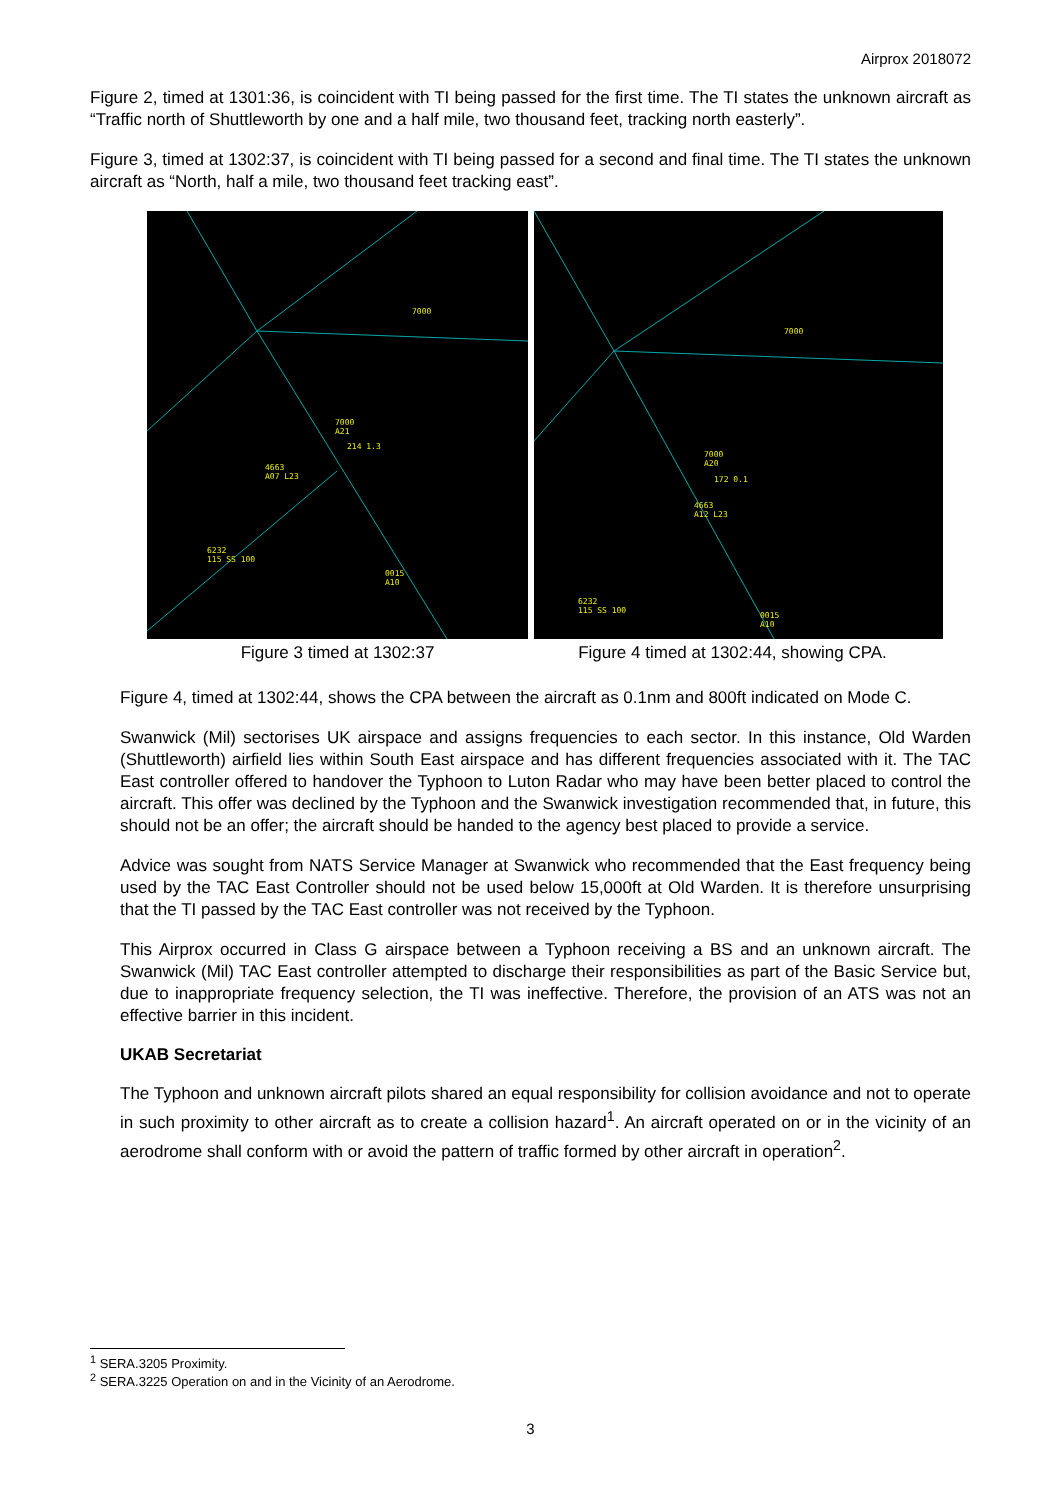Airprox 2018072
Figure 2, timed at 1301:36, is coincident with TI being passed for the first time. The TI states the unknown aircraft as “Traffic north of Shuttleworth by one and a half mile, two thousand feet, tracking north easterly”.
Figure 3, timed at 1302:37, is coincident with TI being passed for a second and final time. The TI states the unknown aircraft as “North, half a mile, two thousand feet tracking east”.
7000
7000
A21
214 1.3
4663
A07 L23
6232
115 SS 100
0015
A10
7000
7000
A20
172 0.1
4663
A12 L23
6232
115 SS 100
0015
A10
Figure 3 timed at 1302:37 Figure 4 timed at 1302:44, showing CPA.
Figure 4, timed at 1302:44, shows the CPA between the aircraft as 0.1nm and 800ft indicated on Mode C.
Swanwick (Mil) sectorises UK airspace and assigns frequencies to each sector. In this instance, Old Warden (Shuttleworth) airfield lies within South East airspace and has different frequencies associated with it. The TAC East controller offered to handover the Typhoon to Luton Radar who may have been better placed to control the aircraft. This offer was declined by the Typhoon and the Swanwick investigation recommended that, in future, this should not be an offer; the aircraft should be handed to the agency best placed to provide a service.
Advice was sought from NATS Service Manager at Swanwick who recommended that the East frequency being used by the TAC East Controller should not be used below 15,000ft at Old Warden. It is therefore unsurprising that the TI passed by the TAC East controller was not received by the Typhoon.
This Airprox occurred in Class G airspace between a Typhoon receiving a BS and an unknown aircraft. The Swanwick (Mil) TAC East controller attempted to discharge their responsibilities as part of the Basic Service but, due to inappropriate frequency selection, the TI was ineffective. Therefore, the provision of an ATS was not an effective barrier in this incident.
UKAB Secretariat
The Typhoon and unknown aircraft pilots shared an equal responsibility for collision avoidance and not to operate in such proximity to other aircraft as to create a collision hazard<sup>1</sup>. An aircraft operated on or in the vicinity of an aerodrome shall conform with or avoid the pattern of traffic formed by other aircraft in operation<sup>2</sup>.
<sup>1</sup> SERA.3205 Proximity.
<sup>2</sup> SERA.3225 Operation on and in the Vicinity of an Aerodrome.
3